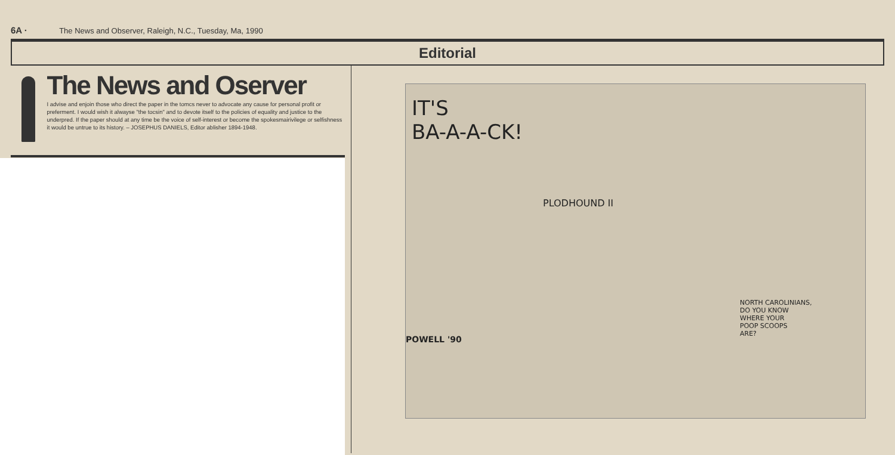6A · The News and Observer, Raleigh, N.C., Tuesday, Ma, 1990
Editorial
The News and Oserver
I advise and enjoin those who direct the paper in the tomcs never to advocate any cause for personal profit or preferment. I would wish it alwayse "the tocsin" and to devote itself to the policies of equality and justice to the underpred. If the paper should at any time be the voice of self-interest or become the spokesmairivilege or selfishness it would be untrue to its history. – JOSEPHUS DANIELS, Editor ablisher 1894-1948.
IT'S
BA-A-A-CK!
PLODHOUND II
POWELL '90
NORTH CAROLINIANS,
DO YOU KNOW
WHERE YOUR
POOP SCOOPS
ARE?